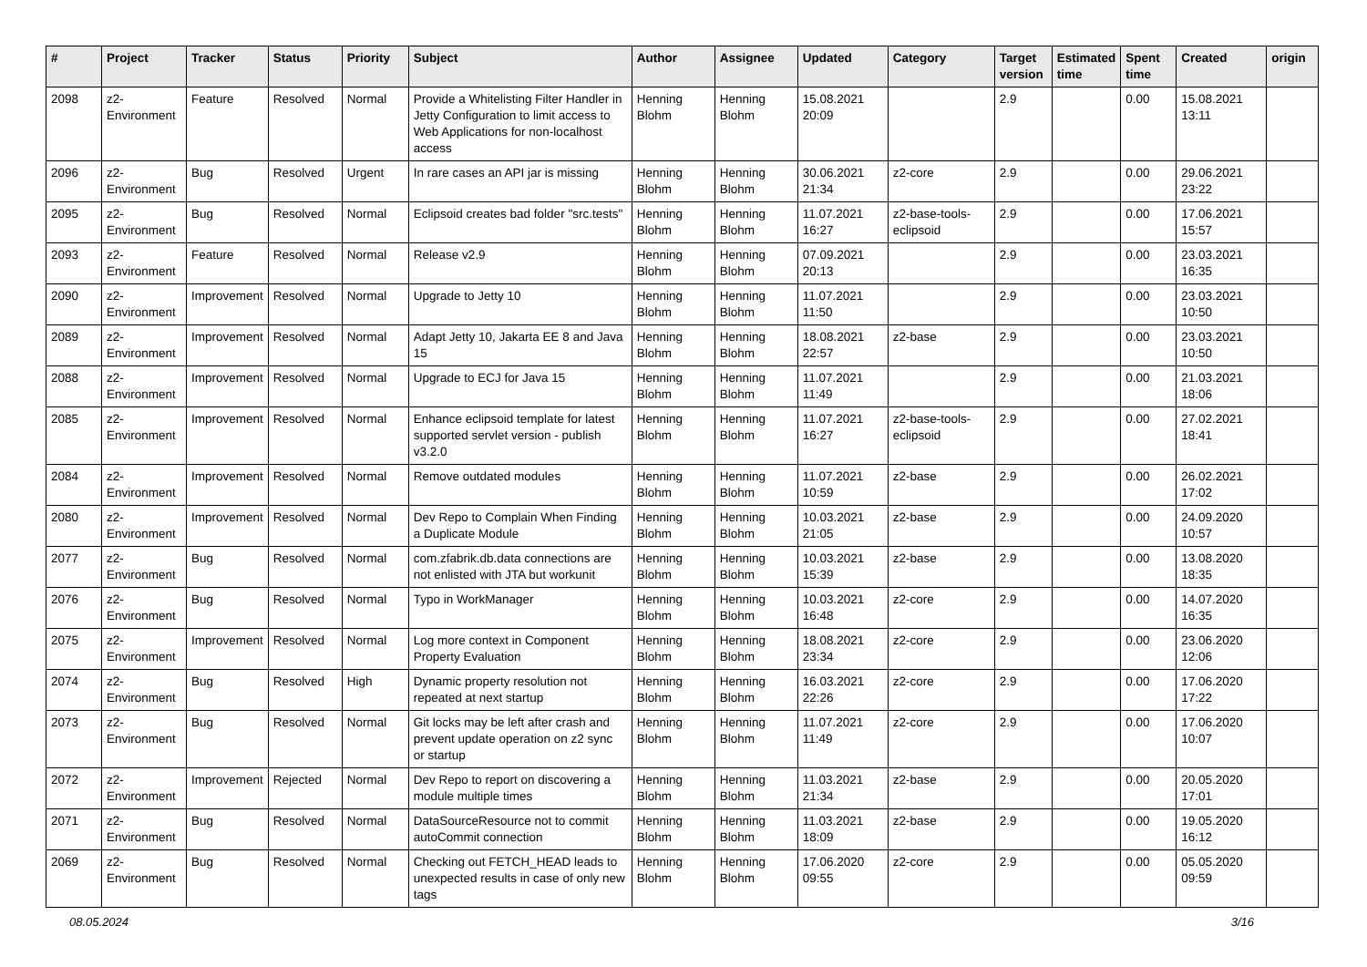| # | Project | Tracker | Status | Priority | Subject | Author | Assignee | Updated | Category | Target version | Estimated time | Spent time | Created | origin |
| --- | --- | --- | --- | --- | --- | --- | --- | --- | --- | --- | --- | --- | --- | --- |
| 2098 | z2-Environment | Feature | Resolved | Normal | Provide a Whitelisting Filter Handler in Jetty Configuration to limit access to Web Applications for non-localhost access | Henning Blohm | Henning Blohm | 15.08.2021 20:09 | | 2.9 | | 0.00 | 15.08.2021 13:11 | |
| 2096 | z2-Environment | Bug | Resolved | Urgent | In rare cases an API jar is missing | Henning Blohm | Henning Blohm | 30.06.2021 21:34 | z2-core | 2.9 | | 0.00 | 29.06.2021 23:22 | |
| 2095 | z2-Environment | Bug | Resolved | Normal | Eclipsoid creates bad folder "src.tests" | Henning Blohm | Henning Blohm | 11.07.2021 16:27 | z2-base-tools-eclipsoid | 2.9 | | 0.00 | 17.06.2021 15:57 | |
| 2093 | z2-Environment | Feature | Resolved | Normal | Release v2.9 | Henning Blohm | Henning Blohm | 07.09.2021 20:13 | | 2.9 | | 0.00 | 23.03.2021 16:35 | |
| 2090 | z2-Environment | Improvement | Resolved | Normal | Upgrade to Jetty 10 | Henning Blohm | Henning Blohm | 11.07.2021 11:50 | | 2.9 | | 0.00 | 23.03.2021 10:50 | |
| 2089 | z2-Environment | Improvement | Resolved | Normal | Adapt Jetty 10, Jakarta EE 8 and Java 15 | Henning Blohm | Henning Blohm | 18.08.2021 22:57 | z2-base | 2.9 | | 0.00 | 23.03.2021 10:50 | |
| 2088 | z2-Environment | Improvement | Resolved | Normal | Upgrade to ECJ for Java 15 | Henning Blohm | Henning Blohm | 11.07.2021 11:49 | | 2.9 | | 0.00 | 21.03.2021 18:06 | |
| 2085 | z2-Environment | Improvement | Resolved | Normal | Enhance eclipsoid template for latest supported servlet version - publish v3.2.0 | Henning Blohm | Henning Blohm | 11.07.2021 16:27 | z2-base-tools-eclipsoid | 2.9 | | 0.00 | 27.02.2021 18:41 | |
| 2084 | z2-Environment | Improvement | Resolved | Normal | Remove outdated modules | Henning Blohm | Henning Blohm | 11.07.2021 10:59 | z2-base | 2.9 | | 0.00 | 26.02.2021 17:02 | |
| 2080 | z2-Environment | Improvement | Resolved | Normal | Dev Repo to Complain When Finding a Duplicate Module | Henning Blohm | Henning Blohm | 10.03.2021 21:05 | z2-base | 2.9 | | 0.00 | 24.09.2020 10:57 | |
| 2077 | z2-Environment | Bug | Resolved | Normal | com.zfabrik.db.data connections are not enlisted with JTA but workunit | Henning Blohm | Henning Blohm | 10.03.2021 15:39 | z2-base | 2.9 | | 0.00 | 13.08.2020 18:35 | |
| 2076 | z2-Environment | Bug | Resolved | Normal | Typo in WorkManager | Henning Blohm | Henning Blohm | 10.03.2021 16:48 | z2-core | 2.9 | | 0.00 | 14.07.2020 16:35 | |
| 2075 | z2-Environment | Improvement | Resolved | Normal | Log more context in Component Property Evaluation | Henning Blohm | Henning Blohm | 18.08.2021 23:34 | z2-core | 2.9 | | 0.00 | 23.06.2020 12:06 | |
| 2074 | z2-Environment | Bug | Resolved | High | Dynamic property resolution not repeated at next startup | Henning Blohm | Henning Blohm | 16.03.2021 22:26 | z2-core | 2.9 | | 0.00 | 17.06.2020 17:22 | |
| 2073 | z2-Environment | Bug | Resolved | Normal | Git locks may be left after crash and prevent update operation on z2 sync or startup | Henning Blohm | Henning Blohm | 11.07.2021 11:49 | z2-core | 2.9 | | 0.00 | 17.06.2020 10:07 | |
| 2072 | z2-Environment | Improvement | Rejected | Normal | Dev Repo to report on discovering a module multiple times | Henning Blohm | Henning Blohm | 11.03.2021 21:34 | z2-base | 2.9 | | 0.00 | 20.05.2020 17:01 | |
| 2071 | z2-Environment | Bug | Resolved | Normal | DataSourceResource not to commit autoCommit connection | Henning Blohm | Henning Blohm | 11.03.2021 18:09 | z2-base | 2.9 | | 0.00 | 19.05.2020 16:12 | |
| 2069 | z2-Environment | Bug | Resolved | Normal | Checking out FETCH_HEAD leads to unexpected results in case of only new tags | Henning Blohm | Henning Blohm | 17.06.2020 09:55 | z2-core | 2.9 | | 0.00 | 05.05.2020 09:59 | |
08.05.2024 3/16